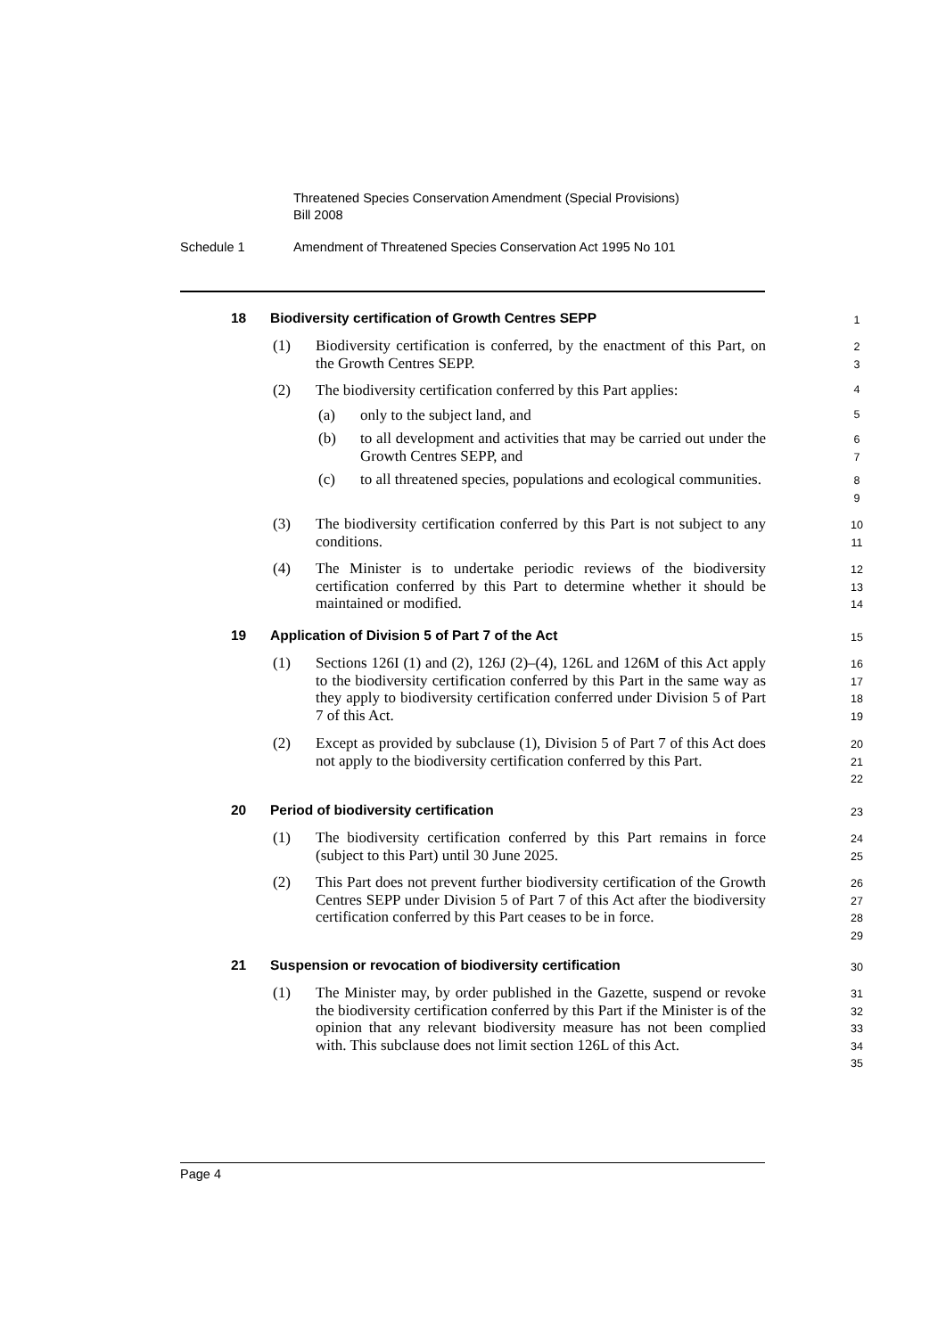Threatened Species Conservation Amendment (Special Provisions)
Bill 2008
Schedule 1 Amendment of Threatened Species Conservation Act 1995 No 101
18
Biodiversity certification of Growth Centres SEPP
1
(1)
Biodiversity certification is conferred, by the enactment of this Part, on the Growth Centres SEPP.
2
3
(2)
The biodiversity certification conferred by this Part applies:
4
(a) only to the subject land, and
5
(b)
to all development and activities that may be carried out under the Growth Centres SEPP, and
6
7
(c)
to all threatened species, populations and ecological communities.
8
9
(3)
The biodiversity certification conferred by this Part is not subject to any conditions.
10
11
(4)
The Minister is to undertake periodic reviews of the biodiversity certification conferred by this Part to determine whether it should be maintained or modified.
12
13
14
19
Application of Division 5 of Part 7 of the Act
15
(1)
Sections 126I (1) and (2), 126J (2)–(4), 126L and 126M of this Act apply to the biodiversity certification conferred by this Part in the same way as they apply to biodiversity certification conferred under Division 5 of Part 7 of this Act.
16
17
18
19
(2)
Except as provided by subclause (1), Division 5 of Part 7 of this Act does not apply to the biodiversity certification conferred by this Part.
20
21
22
20
Period of biodiversity certification
23
(1)
The biodiversity certification conferred by this Part remains in force (subject to this Part) until 30 June 2025.
24
25
(2)
This Part does not prevent further biodiversity certification of the Growth Centres SEPP under Division 5 of Part 7 of this Act after the biodiversity certification conferred by this Part ceases to be in force.
26
27
28
29
21
Suspension or revocation of biodiversity certification
30
(1)
The Minister may, by order published in the Gazette, suspend or revoke the biodiversity certification conferred by this Part if the Minister is of the opinion that any relevant biodiversity measure has not been complied with. This subclause does not limit section 126L of this Act.
31
32
33
34
35
Page 4